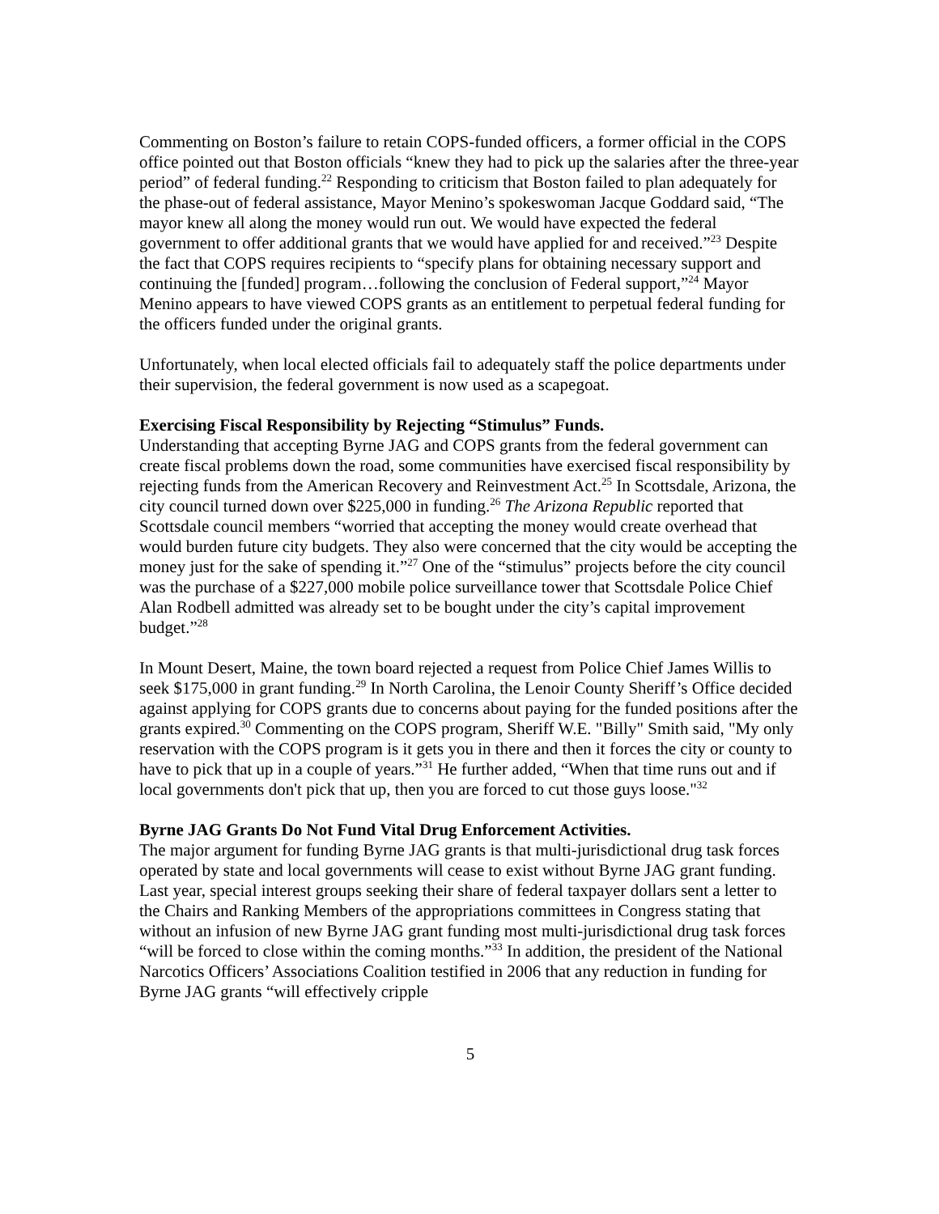Commenting on Boston’s failure to retain COPS-funded officers, a former official in the COPS office pointed out that Boston officials “knew they had to pick up the salaries after the three-year period” of federal funding.<sup>22</sup> Responding to criticism that Boston failed to plan adequately for the phase-out of federal assistance, Mayor Menino’s spokeswoman Jacque Goddard said, “The mayor knew all along the money would run out. We would have expected the federal government to offer additional grants that we would have applied for and received.”<sup>23</sup> Despite the fact that COPS requires recipients to “specify plans for obtaining necessary support and continuing the [funded] program…following the conclusion of Federal support,”<sup>24</sup> Mayor Menino appears to have viewed COPS grants as an entitlement to perpetual federal funding for the officers funded under the original grants.
Unfortunately, when local elected officials fail to adequately staff the police departments under their supervision, the federal government is now used as a scapegoat.
Exercising Fiscal Responsibility by Rejecting “Stimulus” Funds.
Understanding that accepting Byrne JAG and COPS grants from the federal government can create fiscal problems down the road, some communities have exercised fiscal responsibility by rejecting funds from the American Recovery and Reinvestment Act.<sup>25</sup> In Scottsdale, Arizona, the city council turned down over $225,000 in funding.<sup>26</sup> The Arizona Republic reported that Scottsdale council members “worried that accepting the money would create overhead that would burden future city budgets. They also were concerned that the city would be accepting the money just for the sake of spending it.”<sup>27</sup> One of the “stimulus” projects before the city council was the purchase of a $227,000 mobile police surveillance tower that Scottsdale Police Chief Alan Rodbell admitted was already set to be bought under the city’s capital improvement budget.”<sup>28</sup>
In Mount Desert, Maine, the town board rejected a request from Police Chief James Willis to seek $175,000 in grant funding.<sup>29</sup> In North Carolina, the Lenoir County Sheriff’s Office decided against applying for COPS grants due to concerns about paying for the funded positions after the grants expired.<sup>30</sup> Commenting on the COPS program, Sheriff W.E. "Billy" Smith said, "My only reservation with the COPS program is it gets you in there and then it forces the city or county to have to pick that up in a couple of years.”<sup>31</sup> He further added, “When that time runs out and if local governments don't pick that up, then you are forced to cut those guys loose."<sup>32</sup>
Byrne JAG Grants Do Not Fund Vital Drug Enforcement Activities.
The major argument for funding Byrne JAG grants is that multi-jurisdictional drug task forces operated by state and local governments will cease to exist without Byrne JAG grant funding. Last year, special interest groups seeking their share of federal taxpayer dollars sent a letter to the Chairs and Ranking Members of the appropriations committees in Congress stating that without an infusion of new Byrne JAG grant funding most multi-jurisdictional drug task forces “will be forced to close within the coming months.”<sup>33</sup> In addition, the president of the National Narcotics Officers’ Associations Coalition testified in 2006 that any reduction in funding for Byrne JAG grants “will effectively cripple
5